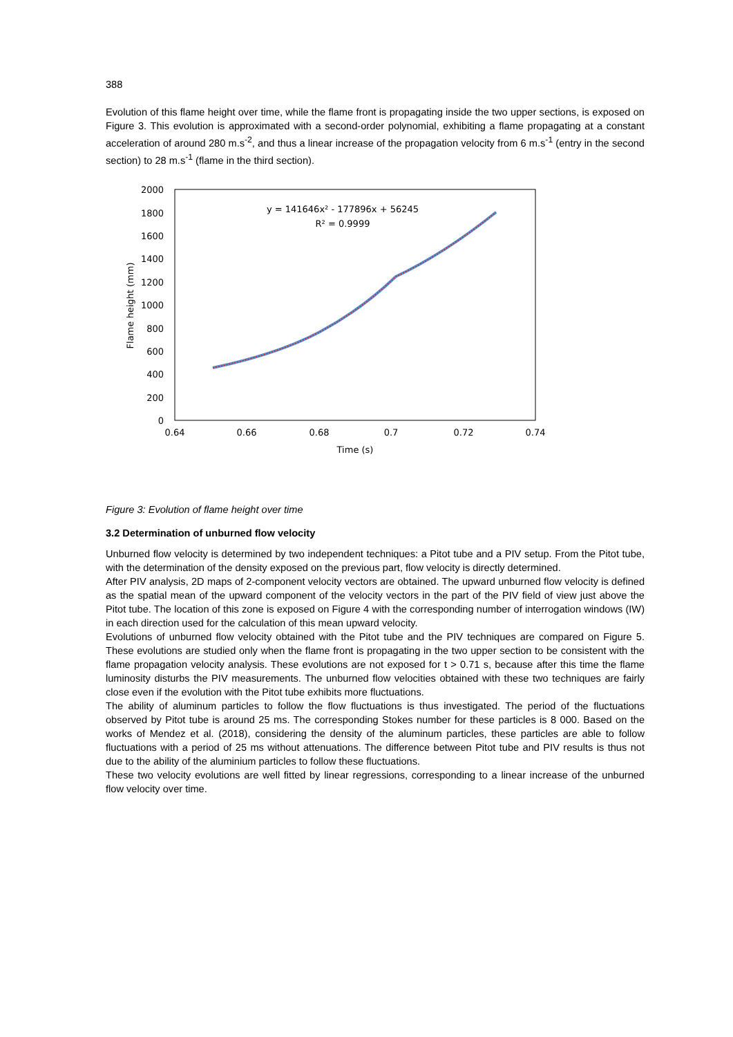388
Evolution of this flame height over time, while the flame front is propagating inside the two upper sections, is exposed on Figure 3. This evolution is approximated with a second-order polynomial, exhibiting a flame propagating at a constant acceleration of around 280 m.s<sup>-2</sup>, and thus a linear increase of the propagation velocity from 6 m.s<sup>-1</sup> (entry in the second section) to 28 m.s<sup>-1</sup> (flame in the third section).
2000
1800
1600
1400
1200
1000
800
600
400
200
0
0.64
0.66
0.68
0.7
0.72
0.74
Time (s)
y = 141646x² - 177896x + 56245
R² = 0.9999
Flame height (mm)
Figure 3: Evolution of flame height over time
3.2 Determination of unburned flow velocity
Unburned flow velocity is determined by two independent techniques: a Pitot tube and a PIV setup. From the Pitot tube, with the determination of the density exposed on the previous part, flow velocity is directly determined.
After PIV analysis, 2D maps of 2-component velocity vectors are obtained. The upward unburned flow velocity is defined as the spatial mean of the upward component of the velocity vectors in the part of the PIV field of view just above the Pitot tube. The location of this zone is exposed on Figure 4 with the corresponding number of interrogation windows (IW) in each direction used for the calculation of this mean upward velocity.
Evolutions of unburned flow velocity obtained with the Pitot tube and the PIV techniques are compared on Figure 5. These evolutions are studied only when the flame front is propagating in the two upper section to be consistent with the flame propagation velocity analysis. These evolutions are not exposed for t > 0.71 s, because after this time the flame luminosity disturbs the PIV measurements. The unburned flow velocities obtained with these two techniques are fairly close even if the evolution with the Pitot tube exhibits more fluctuations.
The ability of aluminum particles to follow the flow fluctuations is thus investigated. The period of the fluctuations observed by Pitot tube is around 25 ms. The corresponding Stokes number for these particles is 8 000. Based on the works of Mendez et al. (2018), considering the density of the aluminum particles, these particles are able to follow fluctuations with a period of 25 ms without attenuations. The difference between Pitot tube and PIV results is thus not due to the ability of the aluminium particles to follow these fluctuations.
These two velocity evolutions are well fitted by linear regressions, corresponding to a linear increase of the unburned flow velocity over time.